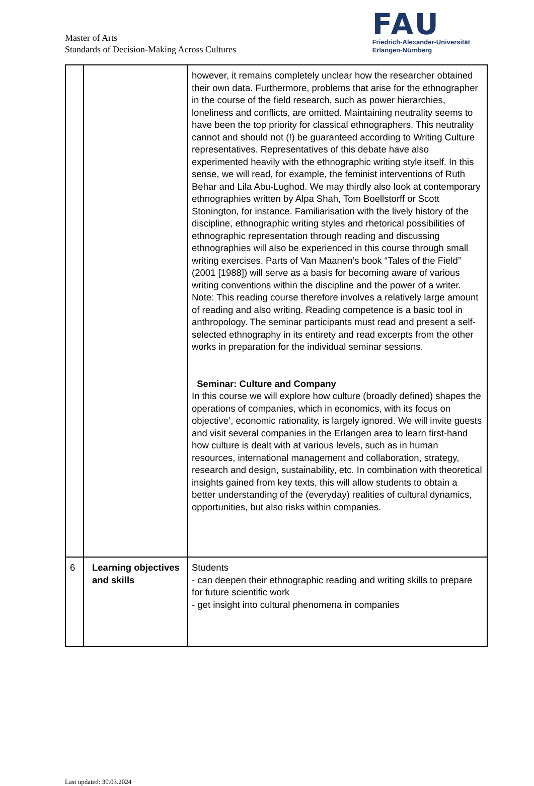Master of Arts
Standards of Decision-Making Across Cultures
FAU
Friedrich-Alexander-Universität
Erlangen-Nürnberg
| | | however, it remains completely unclear how the researcher obtained their own data. Furthermore, problems that arise for the ethnographer in the course of the field research, such as power hierarchies, loneliness and conflicts, are omitted. Maintaining neutrality seems to have been the top priority for classical ethnographers. This neutrality cannot and should not (!) be guaranteed according to Writing Culture representatives. Representatives of this debate have also experimented heavily with the ethnographic writing style itself. In this sense, we will read, for example, the feminist interventions of Ruth Behar and Lila Abu-Lughod. We may thirdly also look at contemporary ethnographies written by Alpa Shah, Tom Boellstorff or Scott Stonington, for instance. Familiarisation with the lively history of the discipline, ethnographic writing styles and rhetorical possibilities of ethnographic representation through reading and discussing ethnographies will also be experienced in this course through small writing exercises. Parts of Van Maanen’s book “Tales of the Field” (2001 [1988]) will serve as a basis for becoming aware of various writing conventions within the discipline and the power of a writer. Note: This reading course therefore involves a relatively large amount of reading and also writing. Reading competence is a basic tool in anthropology. The seminar participants must read and present a self-selected ethnography in its entirety and read excerpts from the other works in preparation for the individual seminar sessions. Seminar: Culture and Company In this course we will explore how culture (broadly defined) shapes the operations of companies, which in economics, with its focus on objective’, economic rationality, is largely ignored. We will invite guests and visit several companies in the Erlangen area to learn first-hand how culture is dealt with at various levels, such as in human resources, international management and collaboration, strategy, research and design, sustainability, etc. In combination with theoretical insights gained from key texts, this will allow students to obtain a better understanding of the (everyday) realities of cultural dynamics, opportunities, but also risks within companies. |
| 6 | Learning objectives and skills | Students - can deepen their ethnographic reading and writing skills to prepare for future scientific work - get insight into cultural phenomena in companies |
Last updated: 30.03.2024